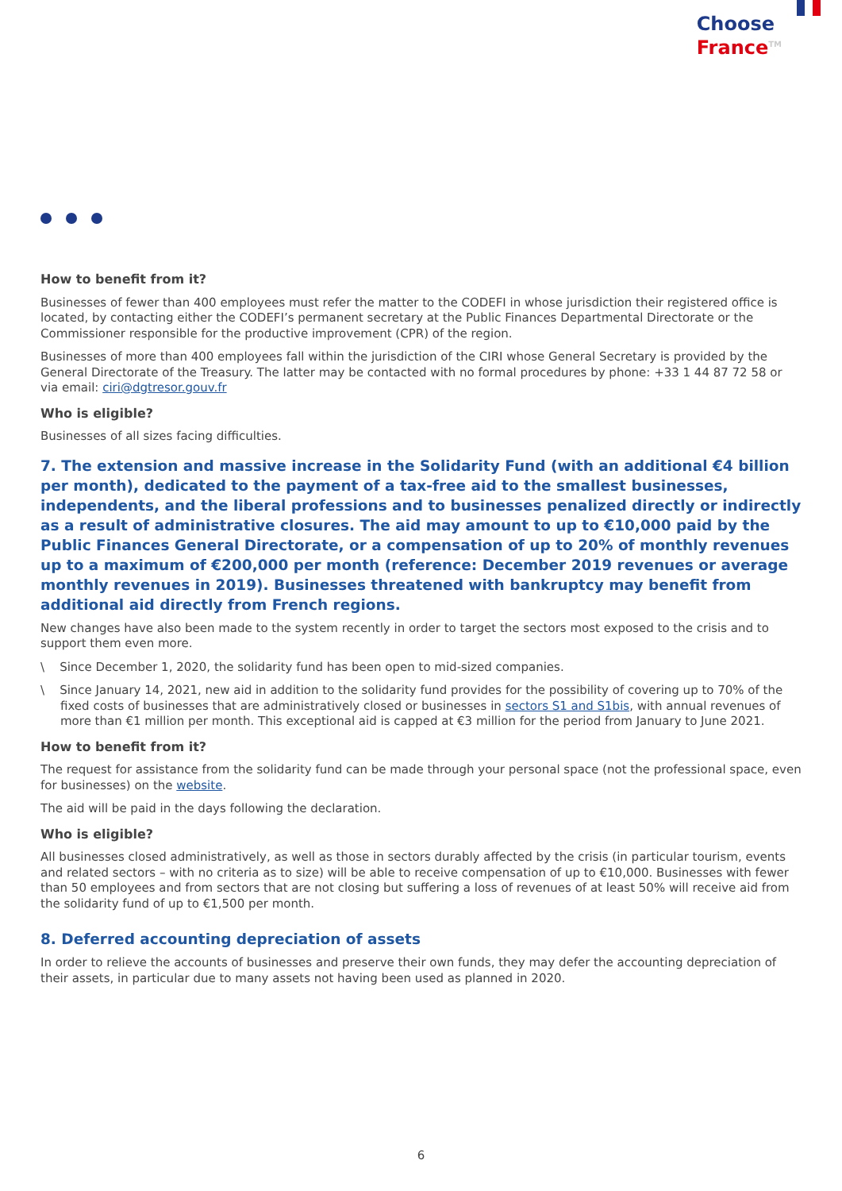Choose
France<sup>TM</sup>
How to benefit from it?
Businesses of fewer than 400 employees must refer the matter to the CODEFI in whose jurisdiction their registered office is located, by contacting either the CODEFI’s permanent secretary at the Public Finances Departmental Directorate or the Commissioner responsible for the productive improvement (CPR) of the region.
Businesses of more than 400 employees fall within the jurisdiction of the CIRI whose General Secretary is provided by the General Directorate of the Treasury. The latter may be contacted with no formal procedures by phone: +33 1 44 87 72 58 or via email: ciri@dgtresor.gouv.fr
Who is eligible?
Businesses of all sizes facing difficulties.
7. The extension and massive increase in the Solidarity Fund (with an additional €4 billion per month), dedicated to the payment of a tax-free aid to the smallest businesses, independents, and the liberal professions and to businesses penalized directly or indirectly as a result of administrative closures. The aid may amount to up to €10,000 paid by the Public Finances General Directorate, or a compensation of up to 20% of monthly revenues up to a maximum of €200,000 per month (reference: December 2019 revenues or average monthly revenues in 2019). Businesses threatened with bankruptcy may benefit from additional aid directly from French regions.
New changes have also been made to the system recently in order to target the sectors most exposed to the crisis and to support them even more.
\ Since December 1, 2020, the solidarity fund has been open to mid-sized companies.
\ Since January 14, 2021, new aid in addition to the solidarity fund provides for the possibility of covering up to 70% of the fixed costs of businesses that are administratively closed or businesses in sectors S1 and S1bis, with annual revenues of more than €1 million per month. This exceptional aid is capped at €3 million for the period from January to June 2021.
How to benefit from it?
The request for assistance from the solidarity fund can be made through your personal space (not the professional space, even for businesses) on the website.
The aid will be paid in the days following the declaration.
Who is eligible?
All businesses closed administratively, as well as those in sectors durably affected by the crisis (in particular tourism, events and related sectors – with no criteria as to size) will be able to receive compensation of up to €10,000. Businesses with fewer than 50 employees and from sectors that are not closing but suffering a loss of revenues of at least 50% will receive aid from the solidarity fund of up to €1,500 per month.
8. Deferred accounting depreciation of assets
In order to relieve the accounts of businesses and preserve their own funds, they may defer the accounting depreciation of their assets, in particular due to many assets not having been used as planned in 2020.
6